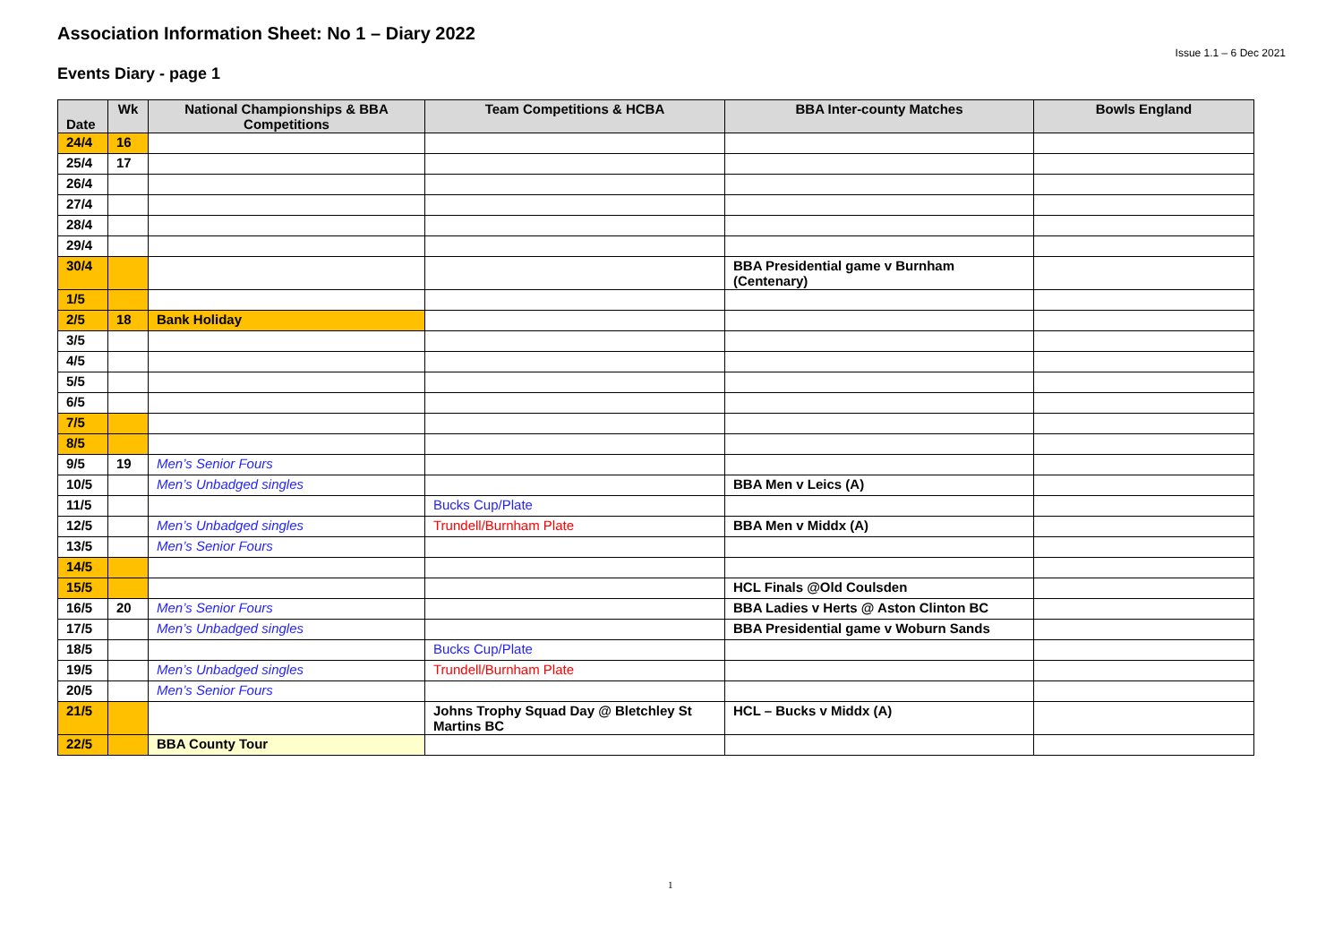Association Information Sheet: No 1 – Diary 2022
Issue 1.1 – 6 Dec 2021
Events Diary - page 1
| Date | Wk | National Championships & BBA Competitions | Team Competitions & HCBA | BBA Inter-county Matches | Bowls England |
| --- | --- | --- | --- | --- | --- |
| 24/4 | 16 | | | | |
| 25/4 | 17 | | | | |
| 26/4 | | | | | |
| 27/4 | | | | | |
| 28/4 | | | | | |
| 29/4 | | | | | |
| 30/4 | | | | BBA Presidential game v Burnham (Centenary) | |
| 1/5 | | | | | |
| 2/5 | 18 | Bank Holiday | | | |
| 3/5 | | | | | |
| 4/5 | | | | | |
| 5/5 | | | | | |
| 6/5 | | | | | |
| 7/5 | | | | | |
| 8/5 | | | | | |
| 9/5 | 19 | Men’s Senior Fours | | | |
| 10/5 | | Men’s Unbadged singles | | BBA Men v Leics (A) | |
| 11/5 | | | Bucks Cup/Plate | | |
| 12/5 | | Men’s Unbadged singles | Trundell/Burnham Plate | BBA Men v Middx (A) | |
| 13/5 | | Men’s Senior Fours | | | |
| 14/5 | | | | | |
| 15/5 | | | | HCL Finals @Old Coulsden | |
| 16/5 | 20 | Men’s Senior Fours | | BBA Ladies v Herts @ Aston Clinton BC | |
| 17/5 | | Men’s Unbadged singles | | BBA Presidential game v Woburn Sands | |
| 18/5 | | | Bucks Cup/Plate | | |
| 19/5 | | Men’s Unbadged singles | Trundell/Burnham Plate | | |
| 20/5 | | Men’s Senior Fours | | | |
| 21/5 | | | Johns Trophy Squad Day @ Bletchley St Martins BC | HCL – Bucks v Middx (A) | |
| 22/5 | | BBA County Tour | | | |
1